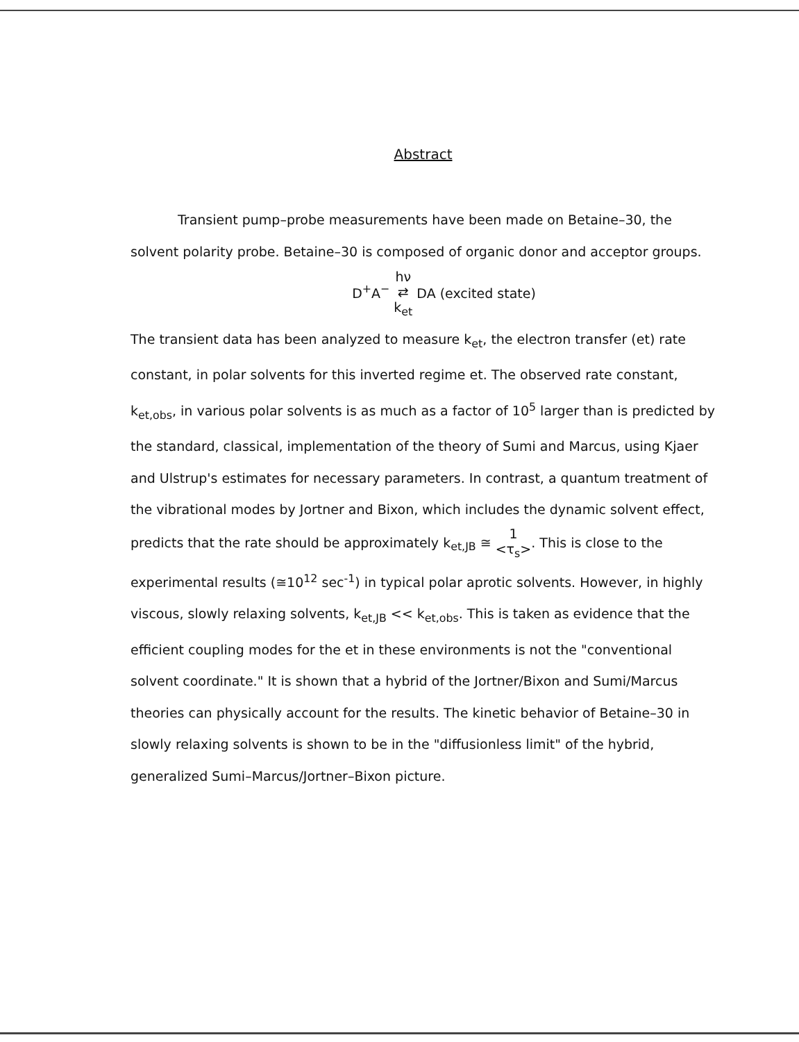Abstract
Transient pump–probe measurements have been made on Betaine–30, the solvent polarity probe. Betaine–30 is composed of organic donor and acceptor groups.
D<sup>+</sup>A<sup>−</sup> hν
⇄
k<sub>et</sub> DA (excited state)
The transient data has been analyzed to measure k<sub>et</sub>, the electron transfer (et) rate constant, in polar solvents for this inverted regime et. The observed rate constant, k<sub>et,obs</sub>, in various polar solvents is as much as a factor of 10<sup>5</sup> larger than is predicted by the standard, classical, implementation of the theory of Sumi and Marcus, using Kjaer and Ulstrup's estimates for necessary parameters. In contrast, a quantum treatment of the vibrational modes by Jortner and Bixon, which includes the dynamic solvent effect, predicts that the rate should be approximately k<sub>et,JB</sub> ≅ 1
<τ<sub>s</sub>>. This is close to the experimental results (≅10<sup>12</sup> sec<sup>-1</sup>) in typical polar aprotic solvents. However, in highly viscous, slowly relaxing solvents, k<sub>et,JB</sub> << k<sub>et,obs</sub>. This is taken as evidence that the efficient coupling modes for the et in these environments is not the "conventional solvent coordinate." It is shown that a hybrid of the Jortner/Bixon and Sumi/Marcus theories can physically account for the results. The kinetic behavior of Betaine–30 in slowly relaxing solvents is shown to be in the "diffusionless limit" of the hybrid, generalized Sumi–Marcus/Jortner–Bixon picture.